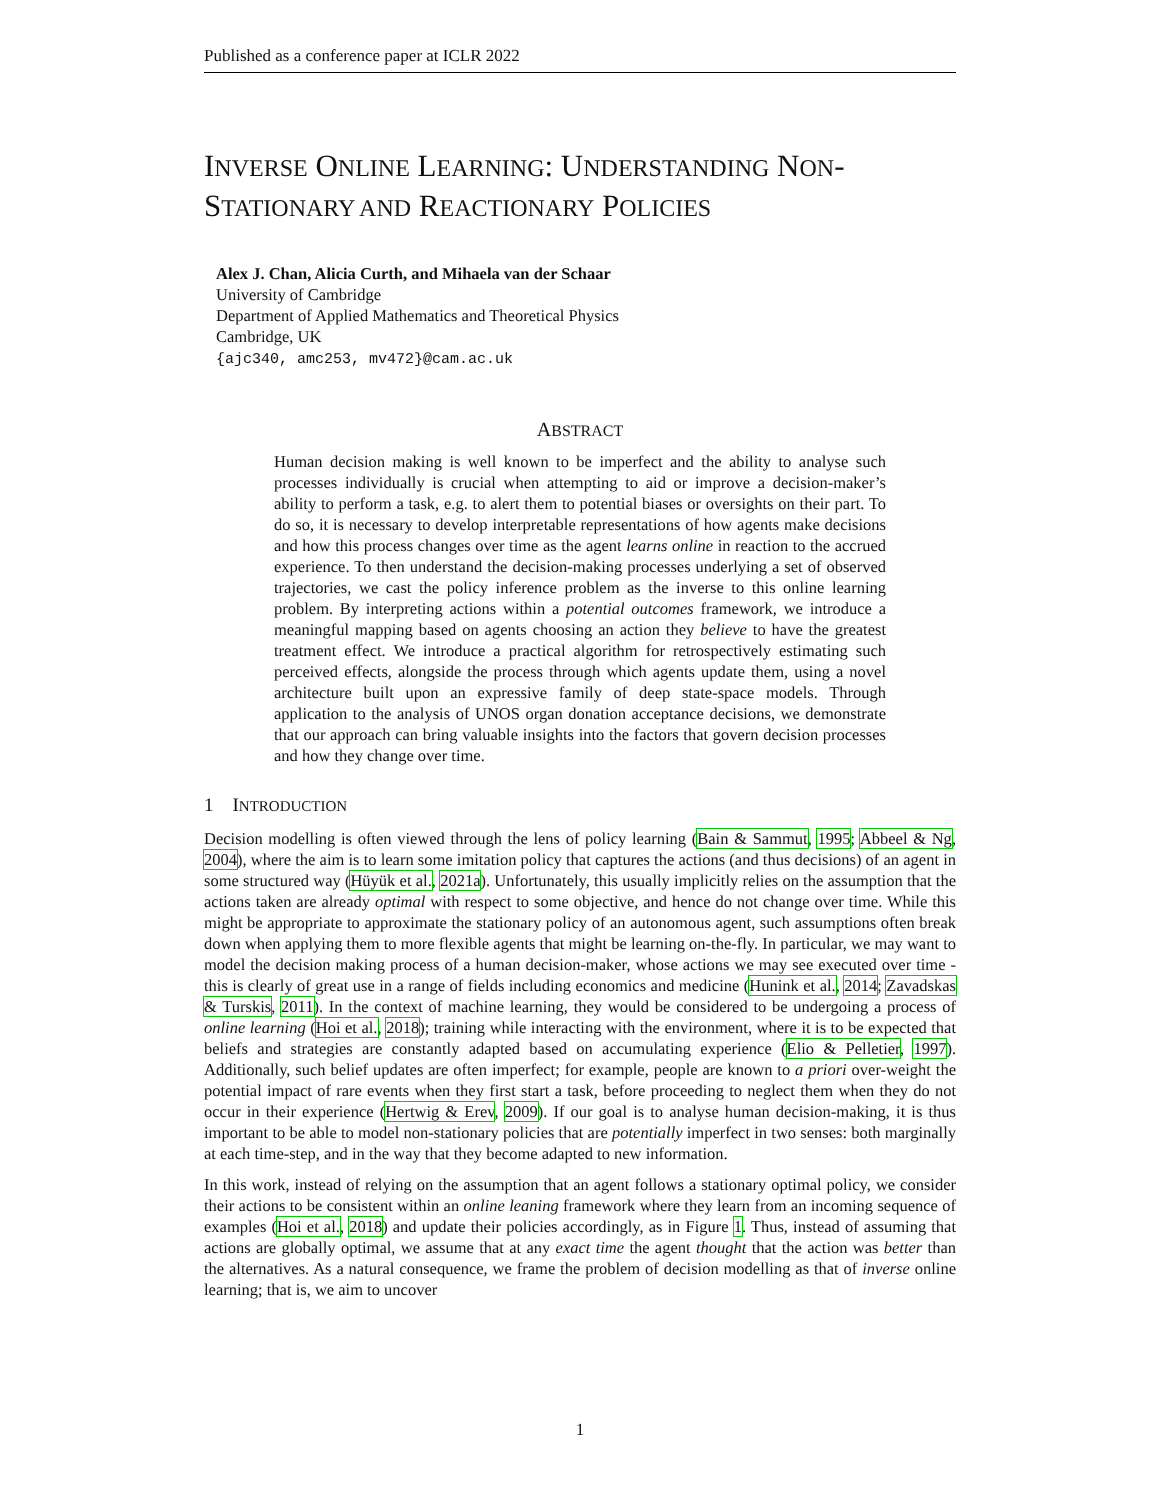Published as a conference paper at ICLR 2022
INVERSE ONLINE LEARNING: UNDERSTANDING NON-STATIONARY AND REACTIONARY POLICIES
Alex J. Chan, Alicia Curth, and Mihaela van der Schaar
University of Cambridge
Department of Applied Mathematics and Theoretical Physics
Cambridge, UK
{ajc340, amc253, mv472}@cam.ac.uk
ABSTRACT
Human decision making is well known to be imperfect and the ability to analyse such processes individually is crucial when attempting to aid or improve a decision-maker’s ability to perform a task, e.g. to alert them to potential biases or oversights on their part. To do so, it is necessary to develop interpretable representations of how agents make decisions and how this process changes over time as the agent learns online in reaction to the accrued experience. To then understand the decision-making processes underlying a set of observed trajectories, we cast the policy inference problem as the inverse to this online learning problem. By interpreting actions within a potential outcomes framework, we introduce a meaningful mapping based on agents choosing an action they believe to have the greatest treatment effect. We introduce a practical algorithm for retrospectively estimating such perceived effects, alongside the process through which agents update them, using a novel architecture built upon an expressive family of deep state-space models. Through application to the analysis of UNOS organ donation acceptance decisions, we demonstrate that our approach can bring valuable insights into the factors that govern decision processes and how they change over time.
1 INTRODUCTION
Decision modelling is often viewed through the lens of policy learning (Bain & Sammut, 1995; Abbeel & Ng, 2004), where the aim is to learn some imitation policy that captures the actions (and thus decisions) of an agent in some structured way (Hüyük et al., 2021a). Unfortunately, this usually implicitly relies on the assumption that the actions taken are already optimal with respect to some objective, and hence do not change over time. While this might be appropriate to approximate the stationary policy of an autonomous agent, such assumptions often break down when applying them to more flexible agents that might be learning on-the-fly. In particular, we may want to model the decision making process of a human decision-maker, whose actions we may see executed over time - this is clearly of great use in a range of fields including economics and medicine (Hunink et al., 2014; Zavadskas & Turskis, 2011). In the context of machine learning, they would be considered to be undergoing a process of online learning (Hoi et al., 2018); training while interacting with the environment, where it is to be expected that beliefs and strategies are constantly adapted based on accumulating experience (Elio & Pelletier, 1997). Additionally, such belief updates are often imperfect; for example, people are known to a priori over-weight the potential impact of rare events when they first start a task, before proceeding to neglect them when they do not occur in their experience (Hertwig & Erev, 2009). If our goal is to analyse human decision-making, it is thus important to be able to model non-stationary policies that are potentially imperfect in two senses: both marginally at each time-step, and in the way that they become adapted to new information.
In this work, instead of relying on the assumption that an agent follows a stationary optimal policy, we consider their actions to be consistent within an online leaning framework where they learn from an incoming sequence of examples (Hoi et al., 2018) and update their policies accordingly, as in Figure 1. Thus, instead of assuming that actions are globally optimal, we assume that at any exact time the agent thought that the action was better than the alternatives. As a natural consequence, we frame the problem of decision modelling as that of inverse online learning; that is, we aim to uncover
1